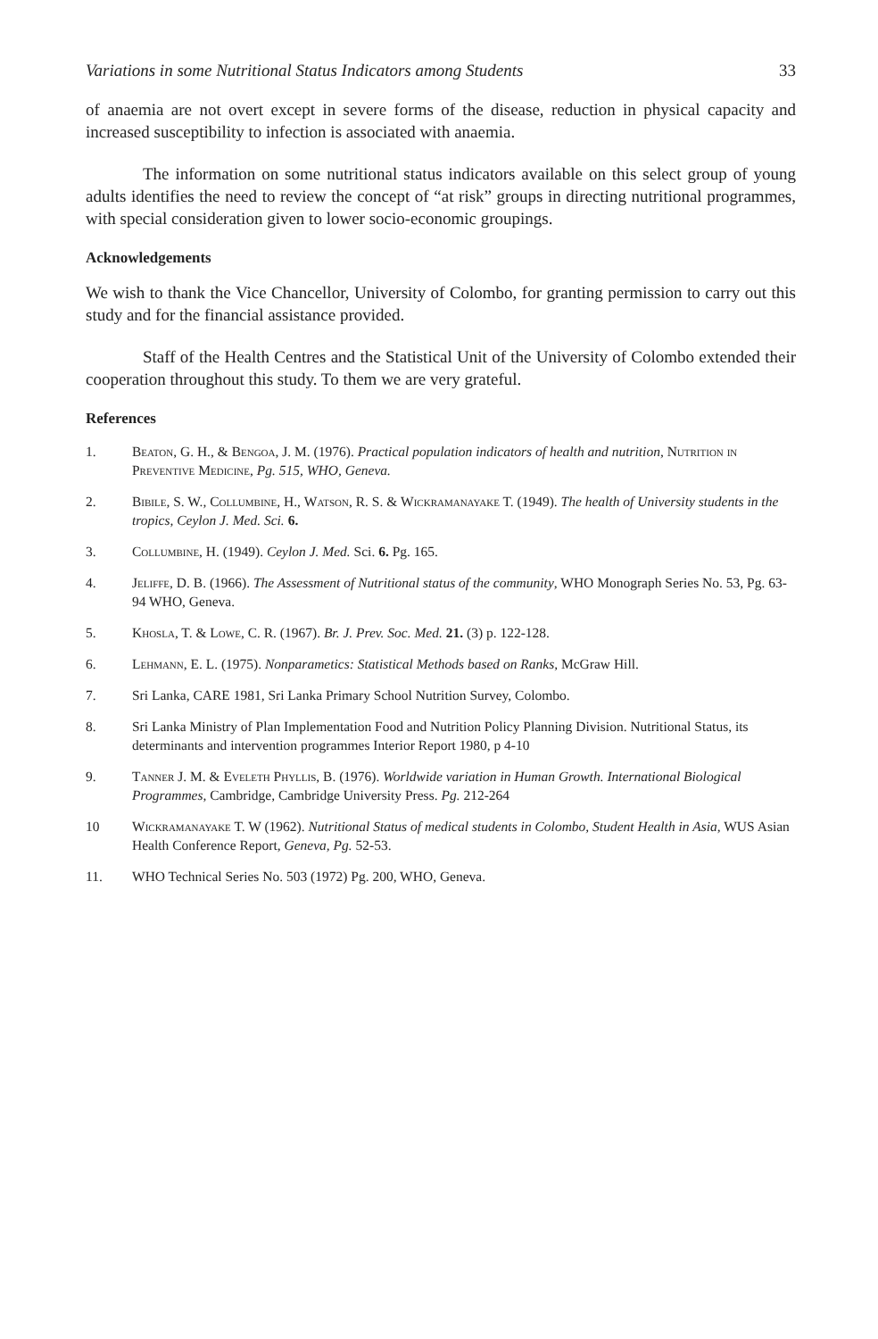Variations in some Nutritional Status Indicators among Students 33
of anaemia are not overt except in severe forms of the disease, reduction in physical capacity and increased susceptibility to infection is associated with anaemia.
The information on some nutritional status indicators available on this select group of young adults identifies the need to review the concept of “at risk” groups in directing nutritional programmes, with special consideration given to lower socio-economic groupings.
Acknowledgements
We wish to thank the Vice Chancellor, University of Colombo, for granting permission to carry out this study and for the financial assistance provided.
Staff of the Health Centres and the Statistical Unit of the University of Colombo extended their cooperation throughout this study. To them we are very grateful.
References
1. Beaton, G. H., & Bengoa, J. M. (1976). Practical population indicators of health and nutrition, Nutrition in Preventive Medicine, Pg. 515, WHO, Geneva.
2. Bibile, S. W., Collumbine, H., Watson, R. S. & Wickramanayake T. (1949). The health of University students in the tropics, Ceylon J. Med. Sci. 6.
3. Collumbine, H. (1949). Ceylon J. Med. Sci. 6. Pg. 165.
4. Jeliffe, D. B. (1966). The Assessment of Nutritional status of the community, WHO Monograph Series No. 53, Pg. 63-94 WHO, Geneva.
5. Khosla, T. & Lowe, C. R. (1967). Br. J. Prev. Soc. Med. 21. (3) p. 122-128.
6. Lehmann, E. L. (1975). Nonparametics: Statistical Methods based on Ranks, McGraw Hill.
7. Sri Lanka, CARE 1981, Sri Lanka Primary School Nutrition Survey, Colombo.
8. Sri Lanka Ministry of Plan Implementation Food and Nutrition Policy Planning Division. Nutritional Status, its determinants and intervention programmes Interior Report 1980, p 4-10
9. Tanner J. M. & Eveleth Phyllis, B. (1976). Worldwide variation in Human Growth. International Biological Programmes, Cambridge, Cambridge University Press. Pg. 212-264
10 Wickramanayake T. W (1962). Nutritional Status of medical students in Colombo, Student Health in Asia, WUS Asian Health Conference Report, Geneva, Pg. 52-53.
11. WHO Technical Series No. 503 (1972) Pg. 200, WHO, Geneva.